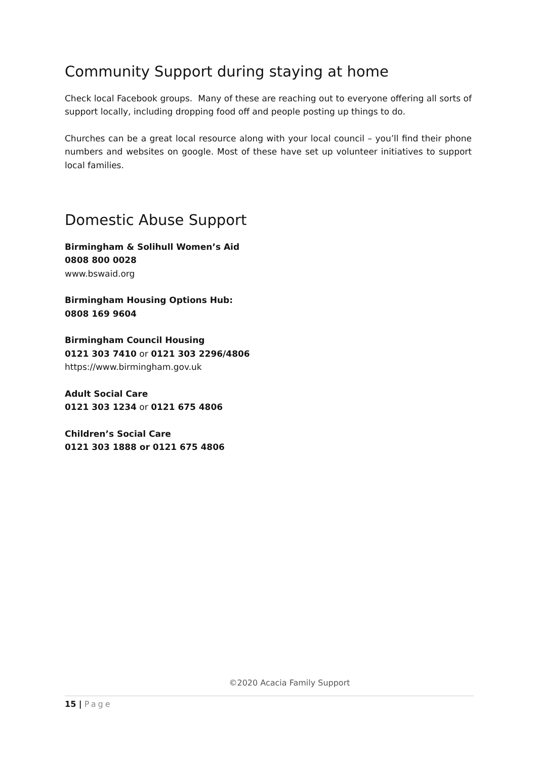Community Support during staying at home
Check local Facebook groups. Many of these are reaching out to everyone offering all sorts of support locally, including dropping food off and people posting up things to do.
Churches can be a great local resource along with your local council – you’ll find their phone numbers and websites on google. Most of these have set up volunteer initiatives to support local families.
Domestic Abuse Support
Birmingham & Solihull Women’s Aid
0808 800 0028
www.bswaid.org
Birmingham Housing Options Hub:
0808 169 9604
Birmingham Council Housing
0121 303 7410 or 0121 303 2296/4806
https://www.birmingham.gov.uk
Adult Social Care
0121 303 1234 or 0121 675 4806
Children’s Social Care
0121 303 1888 or 0121 675 4806
©2020 Acacia Family Support
15 | Page